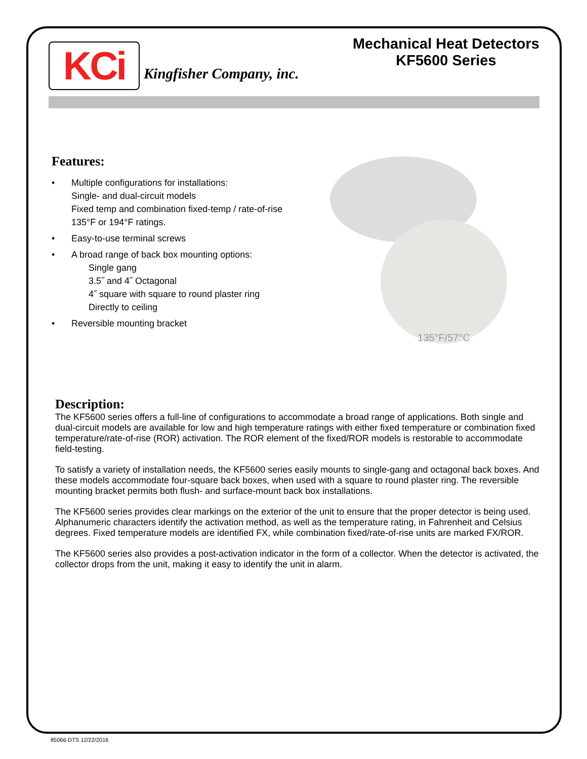KCi
Kingfisher Company, inc.
Mechanical Heat Detectors
KF5600 Series
Features:
• Multiple configurations for installations:
Single- and dual-circuit models
Fixed temp and combination fixed-temp / rate-of-rise
135°F or 194°F ratings.
• Easy-to-use terminal screws
• A broad range of back box mounting options:
Single gang
3.5˝ and 4˝ Octagonal
4˝ square with square to round plaster ring
Directly to ceiling
• Reversible mounting bracket
135°F/57°C
Description:
The KF5600 series offers a full-line of configurations to accommodate a broad range of applications. Both single and dual-circuit models are available for low and high temperature ratings with either fixed temperature or combination fixed temperature/rate-of-rise (ROR) activation. The ROR element of the fixed/ROR models is restorable to accommodate field-testing.
To satisfy a variety of installation needs, the KF5600 series easily mounts to single-gang and octagonal back boxes. And these models accommodate four-square back boxes, when used with a square to round plaster ring. The reversible mounting bracket permits both flush- and surface-mount back box installations.
The KF5600 series provides clear markings on the exterior of the unit to ensure that the proper detector is being used. Alphanumeric characters identify the activation method, as well as the temperature rating, in Fahrenheit and Celsius degrees. Fixed temperature models are identified FX, while combination fixed/rate-of-rise units are marked FX/ROR.
The KF5600 series also provides a post-activation indicator in the form of a collector. When the detector is activated, the collector drops from the unit, making it easy to identify the unit in alarm.
85066-DTS 12/22/2016